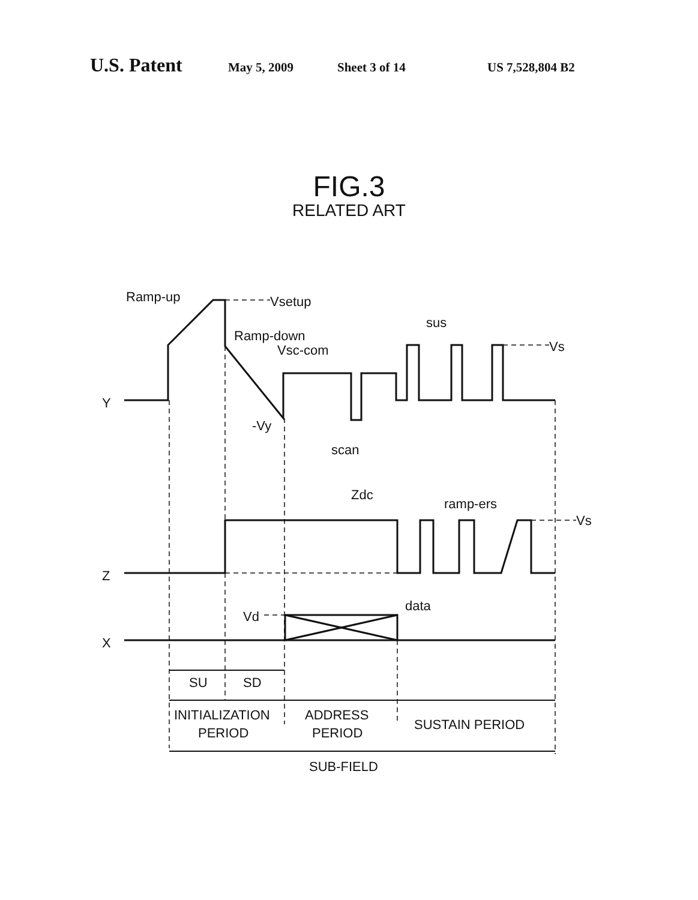U.S. Patent May 5, 2009 Sheet 3 of 14 US 7,528,804 B2
FIG.3
RELATED ART
Ramp-up
Vsetup
Ramp-down
Vsc-com
sus
Vs
Y
-Vy
scan
Zdc
ramp-ers
Vs
Z
Vd
data
X
SU
SD
INITIALIZATION
PERIOD
ADDRESS
PERIOD
SUSTAIN PERIOD
SUB-FIELD